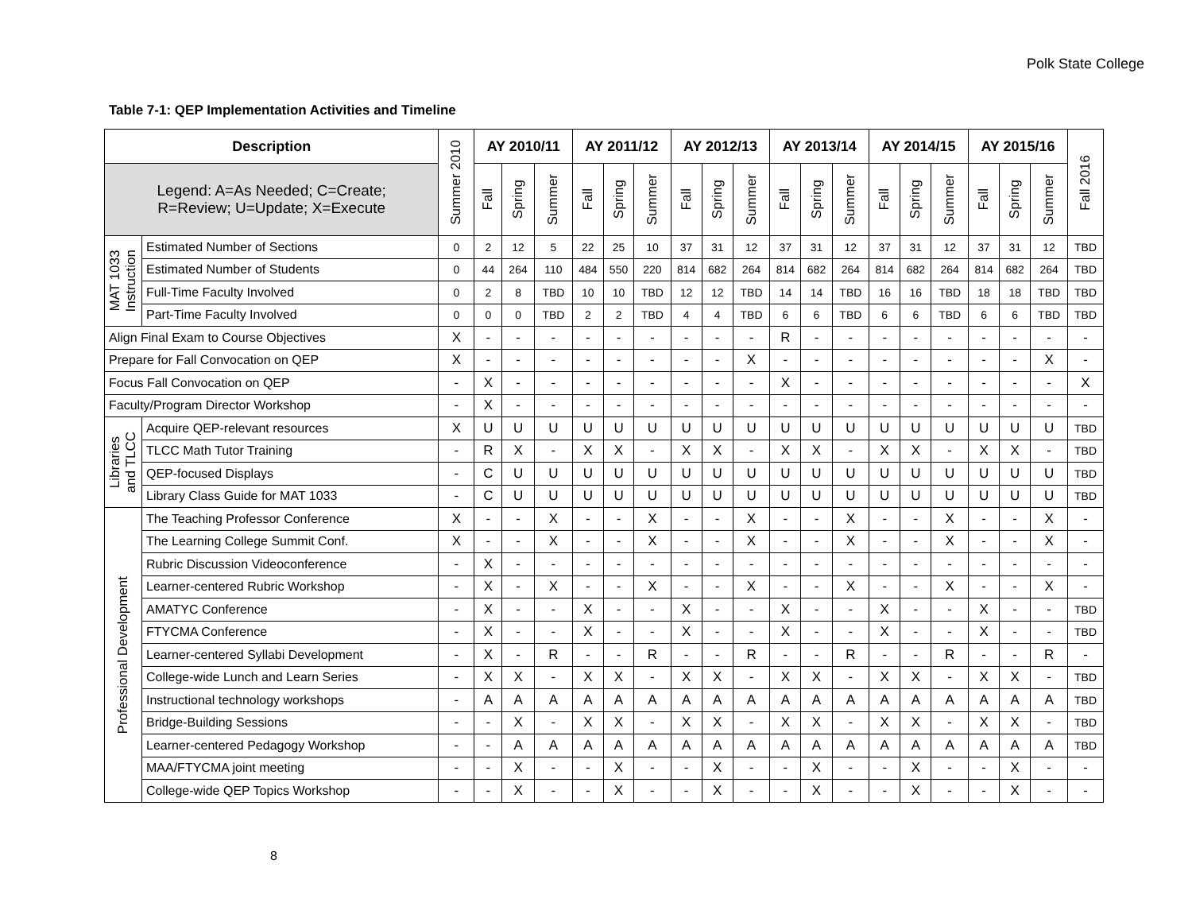Polk State College
Table 7-1: QEP Implementation Activities and Timeline
| Description | | Summer 2010 | AY 2010/11 | | | AY 2011/12 | | | AY 2012/13 | | | AY 2013/14 | | | AY 2014/15 | | | AY 2015/16 | | | Fall 2016 |
| --- | --- | --- | --- | --- | --- | --- | --- | --- | --- | --- | --- | --- | --- | --- | --- | --- | --- | --- | --- | --- | --- |
| Legend: A=As Needed; C=Create; R=Review; U=Update; X=Execute | | | Fall | Spring | Summer | Fall | Spring | Summer | Fall | Spring | Summer | Fall | Spring | Summer | Fall | Spring | Summer | Fall | Spring | Summer | |
| MAT 1033 Instruction | Estimated Number of Sections | 0 | 2 | 12 | 5 | 22 | 25 | 10 | 37 | 31 | 12 | 37 | 31 | 12 | 37 | 31 | 12 | 37 | 31 | 12 | TBD |
| | Estimated Number of Students | 0 | 44 | 264 | 110 | 484 | 550 | 220 | 814 | 682 | 264 | 814 | 682 | 264 | 814 | 682 | 264 | 814 | 682 | 264 | TBD |
| | Full-Time Faculty Involved | 0 | 2 | 8 | TBD | 10 | 10 | TBD | 12 | 12 | TBD | 14 | 14 | TBD | 16 | 16 | TBD | 18 | 18 | TBD | TBD |
| | Part-Time Faculty Involved | 0 | 0 | 0 | TBD | 2 | 2 | TBD | 4 | 4 | TBD | 6 | 6 | TBD | 6 | 6 | TBD | 6 | 6 | TBD | TBD |
| Align Final Exam to Course Objectives | | X | - | - | - | - | - | - | - | - | - | R | - | - | - | - | - | - | - | - | - |
| Prepare for Fall Convocation on QEP | | X | - | - | - | - | - | - | - | - | X | - | - | - | - | - | - | - | - | X | - |
| Focus Fall Convocation on QEP | | - | X | - | - | - | - | - | - | - | - | X | - | - | - | - | - | - | - | - | X |
| Faculty/Program Director Workshop | | - | X | - | - | - | - | - | - | - | - | - | - | - | - | - | - | - | - | - | - |
| Libraries and TLCC | Acquire QEP-relevant resources | X | U | U | U | U | U | U | U | U | U | U | U | U | U | U | U | U | U | U | TBD |
| | TLCC Math Tutor Training | - | R | X | - | X | X | - | X | X | - | X | X | - | X | X | - | X | X | - | TBD |
| | QEP-focused Displays | - | C | U | U | U | U | U | U | U | U | U | U | U | U | U | U | U | U | U | TBD |
| | Library Class Guide for MAT 1033 | - | C | U | U | U | U | U | U | U | U | U | U | U | U | U | U | U | U | U | TBD |
| Professional Development | The Teaching Professor Conference | X | - | - | X | - | - | X | - | - | X | - | - | X | - | - | X | - | - | X | - |
| | The Learning College Summit Conf. | X | - | - | X | - | - | X | - | - | X | - | - | X | - | - | X | - | - | X | - |
| | Rubric Discussion Videoconference | - | X | - | - | - | - | - | - | - | - | - | - | - | - | - | - | - | - | - | - |
| | Learner-centered Rubric Workshop | - | X | - | X | - | - | X | - | - | X | - | - | X | - | - | X | - | - | X | - |
| | AMATYC Conference | - | X | - | - | X | - | - | X | - | - | X | - | - | X | - | - | X | - | - | TBD |
| | FTYCMA Conference | - | X | - | - | X | - | - | X | - | - | X | - | - | X | - | - | X | - | - | TBD |
| | Learner-centered Syllabi Development | - | X | - | R | - | - | R | - | - | R | - | - | R | - | - | R | - | - | R | - |
| | College-wide Lunch and Learn Series | - | X | X | - | X | X | - | X | X | - | X | X | - | X | X | - | X | X | - | TBD |
| | Instructional technology workshops | - | A | A | A | A | A | A | A | A | A | A | A | A | A | A | A | A | A | A | TBD |
| | Bridge-Building Sessions | - | - | X | - | X | X | - | X | X | - | X | X | - | X | X | - | X | X | - | TBD |
| | Learner-centered Pedagogy Workshop | - | - | A | A | A | A | A | A | A | A | A | A | A | A | A | A | A | A | A | TBD |
| | MAA/FTYCMA joint meeting | - | - | X | - | - | X | - | - | X | - | - | X | - | - | X | - | - | X | - | - |
| | College-wide QEP Topics Workshop | - | - | X | - | - | X | - | - | X | - | - | X | - | - | X | - | - | X | - | - |
8